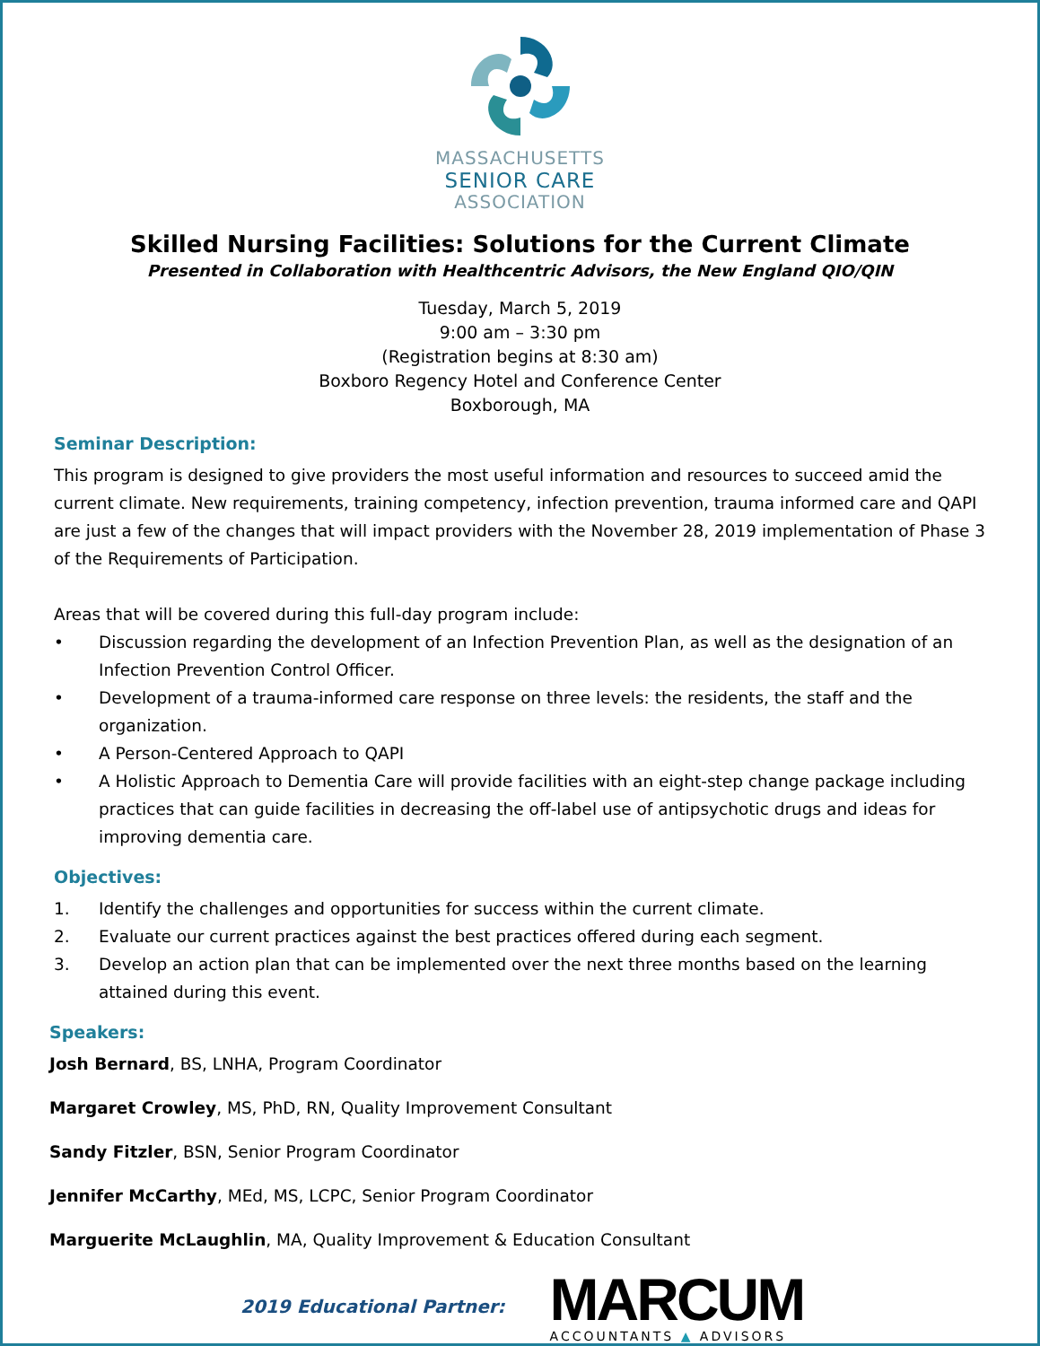MASSACHUSETTS
SENIOR CARE
ASSOCIATION
Skilled Nursing Facilities: Solutions for the Current Climate
Presented in Collaboration with Healthcentric Advisors, the New England QIO/QIN
Tuesday, March 5, 2019
9:00 am – 3:30 pm
(Registration begins at 8:30 am)
Boxboro Regency Hotel and Conference Center
Boxborough, MA
Seminar Description:
This program is designed to give providers the most useful information and resources to succeed amid the current climate. New requirements, training competency, infection prevention, trauma informed care and QAPI are just a few of the changes that will impact providers with the November 28, 2019 implementation of Phase 3 of the Requirements of Participation.
Areas that will be covered during this full-day program include:
• Discussion regarding the development of an Infection Prevention Plan, as well as the designation of an Infection Prevention Control Officer.
• Development of a trauma-informed care response on three levels: the residents, the staff and the organization.
• A Person-Centered Approach to QAPI
• A Holistic Approach to Dementia Care will provide facilities with an eight-step change package including practices that can guide facilities in decreasing the off-label use of antipsychotic drugs and ideas for improving dementia care.
Objectives:
1. Identify the challenges and opportunities for success within the current climate.
2. Evaluate our current practices against the best practices offered during each segment.
3. Develop an action plan that can be implemented over the next three months based on the learning attained during this event.
Speakers:
Josh Bernard, BS, LNHA, Program Coordinator
Margaret Crowley, MS, PhD, RN, Quality Improvement Consultant
Sandy Fitzler, BSN, Senior Program Coordinator
Jennifer McCarthy, MEd, MS, LCPC, Senior Program Coordinator
Marguerite McLaughlin, MA, Quality Improvement & Education Consultant
2019 Educational Partner:
MARCUM
ACCOUNTANTS ▲ ADVISORS